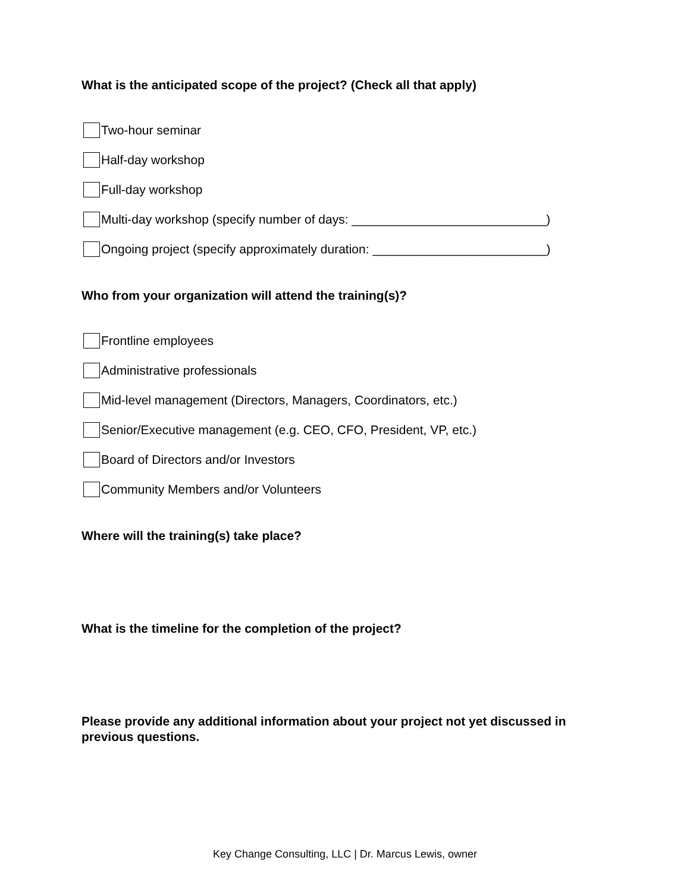What is the anticipated scope of the project? (Check all that apply)
Two-hour seminar
Half-day workshop
Full-day workshop
Multi-day workshop (specify number of days: ____________________________)
Ongoing project (specify approximately duration: _________________________)
Who from your organization will attend the training(s)?
Frontline employees
Administrative professionals
Mid-level management (Directors, Managers, Coordinators, etc.)
Senior/Executive management (e.g. CEO, CFO, President, VP, etc.)
Board of Directors and/or Investors
Community Members and/or Volunteers
Where will the training(s) take place?
What is the timeline for the completion of the project?
Please provide any additional information about your project not yet discussed in previous questions.
Key Change Consulting, LLC | Dr. Marcus Lewis, owner